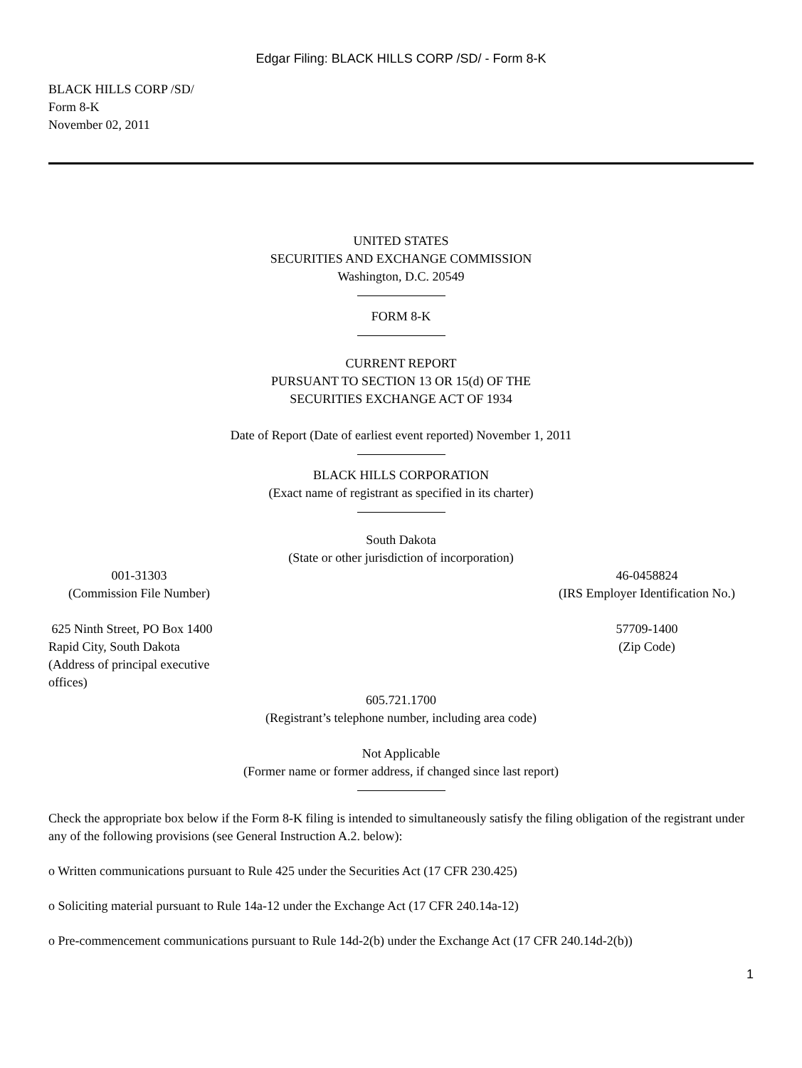Edgar Filing: BLACK HILLS CORP /SD/ - Form 8-K
BLACK HILLS CORP /SD/
Form 8-K
November 02, 2011
UNITED STATES
SECURITIES AND EXCHANGE COMMISSION
Washington, D.C. 20549
FORM 8-K
CURRENT REPORT
PURSUANT TO SECTION 13 OR 15(d) OF THE
SECURITIES EXCHANGE ACT OF 1934
Date of Report (Date of earliest event reported) November 1, 2011
BLACK HILLS CORPORATION
(Exact name of registrant as specified in its charter)
South Dakota
(State or other jurisdiction of incorporation)
001-31303
(Commission File Number)
46-0458824
(IRS Employer Identification No.)
625 Ninth Street, PO Box 1400
Rapid City, South Dakota
(Address of principal executive offices)
57709-1400
(Zip Code)
605.721.1700
(Registrant’s telephone number, including area code)
Not Applicable
(Former name or former address, if changed since last report)
Check the appropriate box below if the Form 8-K filing is intended to simultaneously satisfy the filing obligation of the registrant under any of the following provisions (see General Instruction A.2. below):
o Written communications pursuant to Rule 425 under the Securities Act (17 CFR 230.425)
o Soliciting material pursuant to Rule 14a-12 under the Exchange Act (17 CFR 240.14a-12)
o Pre-commencement communications pursuant to Rule 14d-2(b) under the Exchange Act (17 CFR 240.14d-2(b))
1